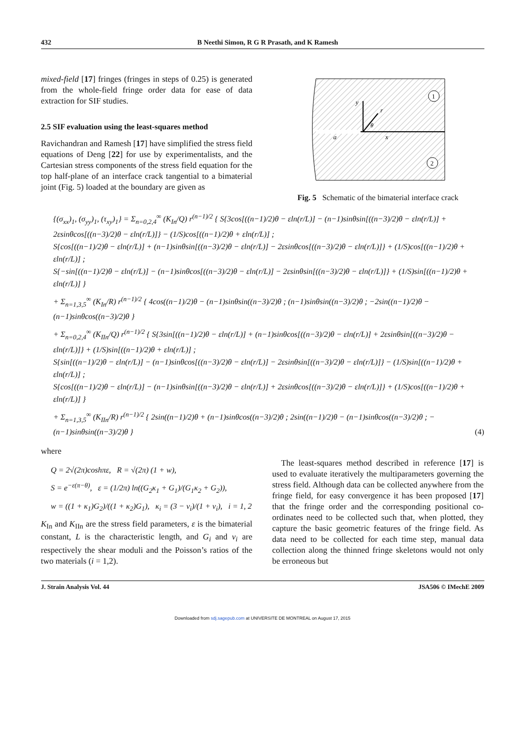432 B Neethi Simon, R G R Prasath, and K Ramesh
mixed-field [17] fringes (fringes in steps of 0.25) is generated from the whole-field fringe order data for ease of data extraction for SIF studies.
2.5 SIF evaluation using the least-squares method
Ravichandran and Ramesh [17] have simplified the stress field equations of Deng [22] for use by experimentalists, and the Cartesian stress components of the stress field equation for the top half-plane of an interface crack tangential to a bimaterial joint (Fig. 5) loaded at the boundary are given as
1
2
y
r
θ
x
a
Fig. 5 Schematic of the bimaterial interface crack
{(σ<sub>xx</sub>)<sub>1</sub>, (σ<sub>yy</sub>)<sub>1</sub>, (τ<sub>xy</sub>)<sub>1</sub>} = Σ<sub>n=0,2,4</sub><sup>∞</sup> (K<sub>In</sub>/Q) r<sup>(n−1)/2</sup> { S{3cos[((n−1)/2)θ − εln(r/L)] − (n−1)sinθsin[((n−3)/2)θ − εln(r/L)] + 2εsinθcos[((n−3)/2)θ − εln(r/L)]} − (1/S)cos[((n−1)/2)θ + εln(r/L)] ;
S{cos[((n−1)/2)θ − εln(r/L)] + (n−1)sinθsin[((n−3)/2)θ − εln(r/L)] − 2εsinθcos[((n−3)/2)θ − εln(r/L)]} + (1/S)cos[((n−1)/2)θ + εln(r/L)] ;
S{−sin[((n−1)/2)θ − εln(r/L)] − (n−1)sinθcos[((n−3)/2)θ − εln(r/L)] − 2εsinθsin[((n−3)/2)θ − εln(r/L)]} + (1/S)sin[((n−1)/2)θ + εln(r/L)] }
+ Σ<sub>n=1,3,5</sub><sup>∞</sup> (K<sub>In</sub>/R) r<sup>(n−1)/2</sup> { 4cos((n−1)/2)θ − (n−1)sinθsin((n−3)/2)θ ; (n−1)sinθsin((n−3)/2)θ ; −2sin((n−1)/2)θ − (n−1)sinθcos((n−3)/2)θ }
+ Σ<sub>n=0,2,4</sub><sup>∞</sup> (K<sub>IIn</sub>/Q) r<sup>(n−1)/2</sup> { S{3sin[((n−1)/2)θ − εln(r/L)] + (n−1)sinθcos[((n−3)/2)θ − εln(r/L)] + 2εsinθsin[((n−3)/2)θ − εln(r/L)]} + (1/S)sin[((n−1)/2)θ + εln(r/L)] ;
S{sin[((n−1)/2)θ − εln(r/L)] − (n−1)sinθcos[((n−3)/2)θ − εln(r/L)] − 2εsinθsin[((n−3)/2)θ − εln(r/L)]} − (1/S)sin[((n−1)/2)θ + εln(r/L)] ;
S{cos[((n−1)/2)θ − εln(r/L)] − (n−1)sinθsin[((n−3)/2)θ − εln(r/L)] + 2εsinθcos[((n−3)/2)θ − εln(r/L)]} + (1/S)cos[((n−1)/2)θ + εln(r/L)] }
+ Σ<sub>n=1,3,5</sub><sup>∞</sup> (K<sub>IIn</sub>/R) r<sup>(n−1)/2</sup> { 2sin((n−1)/2)θ + (n−1)sinθcos((n−3)/2)θ ; 2sin((n−1)/2)θ − (n−1)sinθcos((n−3)/2)θ ; −(n−1)sinθsin((n−3)/2)θ } (4)
where
Q = 2√(2π)coshπε, R = √(2π) (1 + w),
S = e<sup>−ε(π−θ)</sup>, ε = (1/2π) ln((G<sub>2</sub>κ<sub>1</sub> + G<sub>1</sub>)/(G<sub>1</sub>κ<sub>2</sub> + G<sub>2</sub>)),
w = ((1 + κ<sub>1</sub>)G<sub>2</sub>)/((1 + κ<sub>2</sub>)G<sub>1</sub>), κ<sub>i</sub> = (3 − ν<sub>i</sub>)/(1 + ν<sub>i</sub>), i = 1, 2
K<sub>In</sub> and K<sub>IIn</sub> are the stress field parameters, ε is the bimaterial constant, L is the characteristic length, and G<sub>i</sub> and ν<sub>i</sub> are respectively the shear moduli and the Poisson’s ratios of the two materials (i = 1,2).
The least-squares method described in reference [17] is used to evaluate iteratively the multiparameters governing the stress field. Although data can be collected anywhere from the fringe field, for easy convergence it has been proposed [17] that the fringe order and the corresponding positional co-ordinates need to be collected such that, when plotted, they capture the basic geometric features of the fringe field. As data need to be collected for each time step, manual data collection along the thinned fringe skeletons would not only be erroneous but
J. Strain Analysis Vol. 44 JSA506 © IMechE 2009
Downloaded from sdj.sagepub.com at UNIVERSITE DE MONTREAL on August 17, 2015